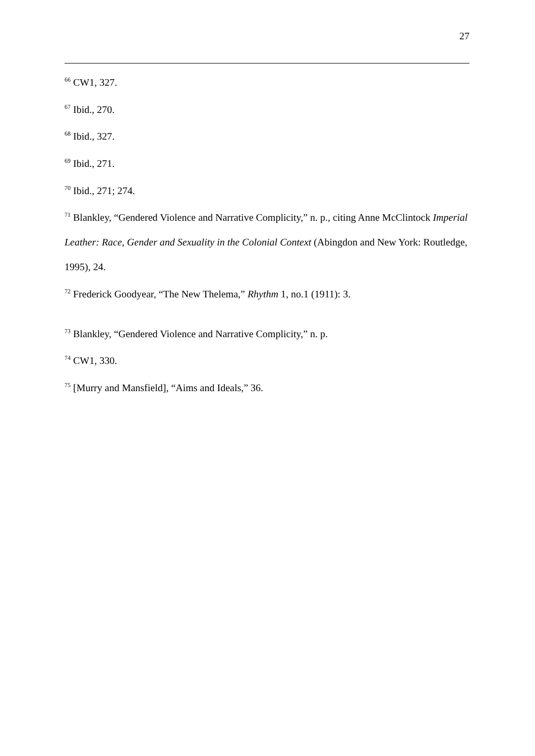27
<sup>66</sup> CW1, 327.
<sup>67</sup> Ibid., 270.
<sup>68</sup> Ibid., 327.
<sup>69</sup> Ibid., 271.
<sup>70</sup> Ibid., 271; 274.
<sup>71</sup> Blankley, “Gendered Violence and Narrative Complicity,” n. p., citing Anne McClintock Imperial Leather: Race, Gender and Sexuality in the Colonial Context (Abingdon and New York: Routledge, 1995), 24.
<sup>72</sup> Frederick Goodyear, “The New Thelema,” Rhythm 1, no.1 (1911): 3.
<sup>73</sup> Blankley, “Gendered Violence and Narrative Complicity,” n. p.
<sup>74</sup> CW1, 330.
<sup>75</sup> [Murry and Mansfield], “Aims and Ideals,” 36.